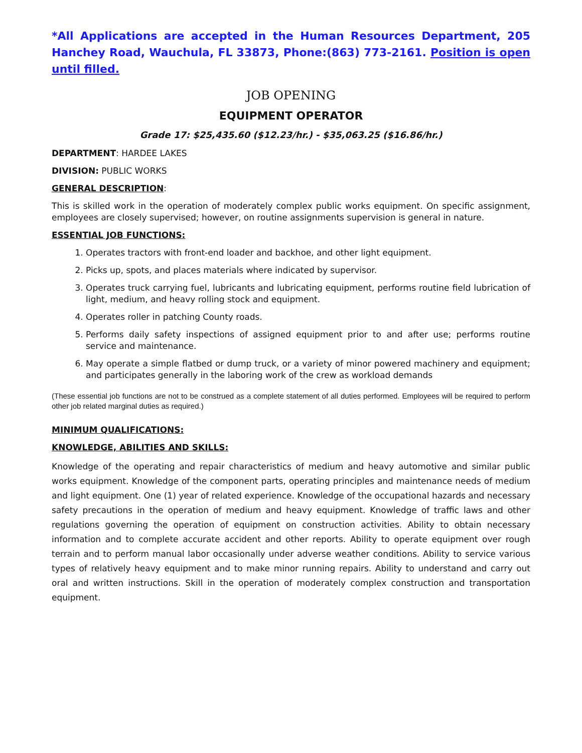*All Applications are accepted in the Human Resources Department, 205 Hanchey Road, Wauchula, FL 33873, Phone:(863) 773-2161. Position is open until filled.
JOB OPENING
EQUIPMENT OPERATOR
Grade 17: $25,435.60 ($12.23/hr.) - $35,063.25 ($16.86/hr.)
DEPARTMENT: HARDEE LAKES
DIVISION: PUBLIC WORKS
GENERAL DESCRIPTION:
This is skilled work in the operation of moderately complex public works equipment. On specific assignment, employees are closely supervised; however, on routine assignments supervision is general in nature.
ESSENTIAL JOB FUNCTIONS:
1. Operates tractors with front-end loader and backhoe, and other light equipment.
2. Picks up, spots, and places materials where indicated by supervisor.
3. Operates truck carrying fuel, lubricants and lubricating equipment, performs routine field lubrication of light, medium, and heavy rolling stock and equipment.
4. Operates roller in patching County roads.
5. Performs daily safety inspections of assigned equipment prior to and after use; performs routine service and maintenance.
6. May operate a simple flatbed or dump truck, or a variety of minor powered machinery and equipment; and participates generally in the laboring work of the crew as workload demands
(These essential job functions are not to be construed as a complete statement of all duties performed. Employees will be required to perform other job related marginal duties as required.)
MINIMUM QUALIFICATIONS:
KNOWLEDGE, ABILITIES AND SKILLS:
Knowledge of the operating and repair characteristics of medium and heavy automotive and similar public works equipment. Knowledge of the component parts, operating principles and maintenance needs of medium and light equipment. One (1) year of related experience. Knowledge of the occupational hazards and necessary safety precautions in the operation of medium and heavy equipment. Knowledge of traffic laws and other regulations governing the operation of equipment on construction activities. Ability to obtain necessary information and to complete accurate accident and other reports. Ability to operate equipment over rough terrain and to perform manual labor occasionally under adverse weather conditions. Ability to service various types of relatively heavy equipment and to make minor running repairs. Ability to understand and carry out oral and written instructions. Skill in the operation of moderately complex construction and transportation equipment.